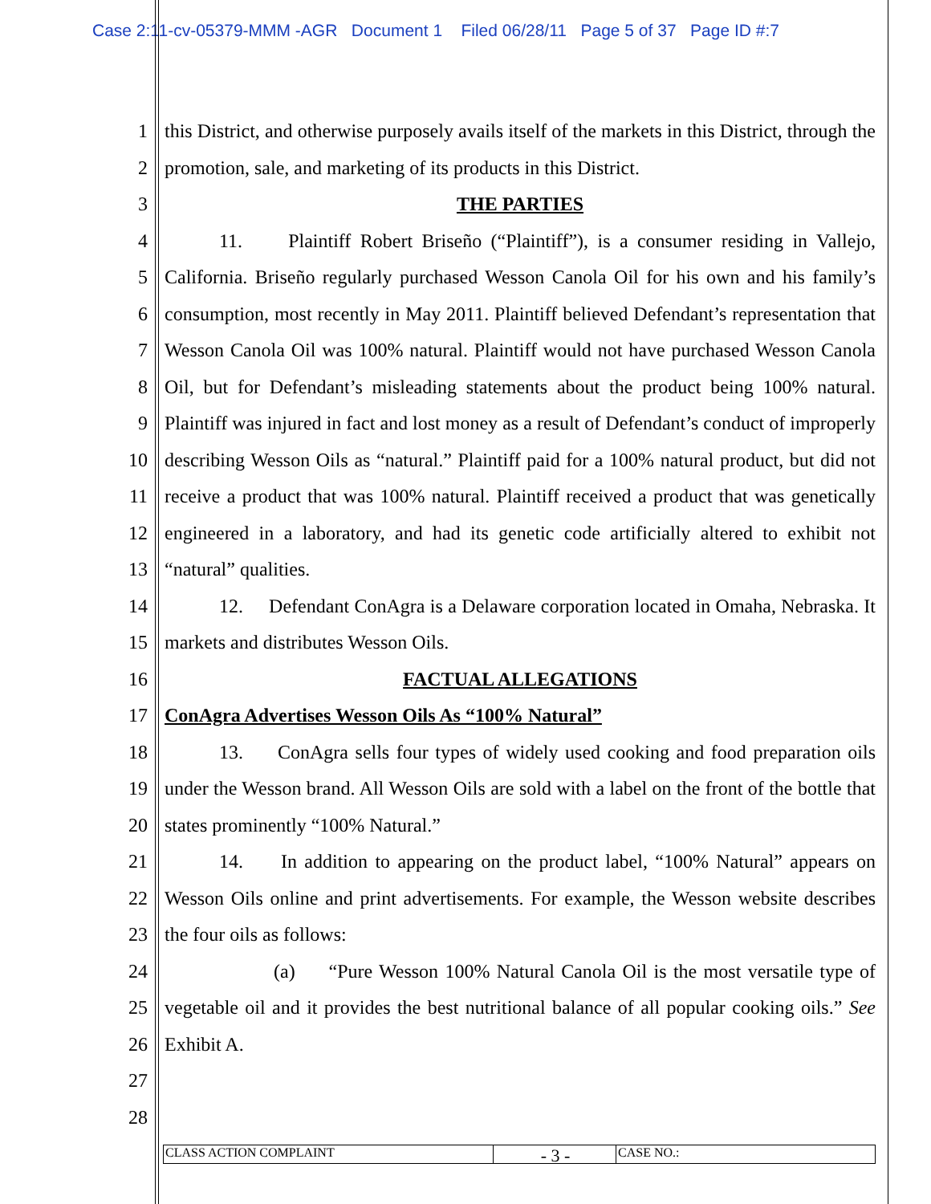Case 2:11-cv-05379-MMM -AGR Document 1 Filed 06/28/11 Page 5 of 37 Page ID #:7
1
2
3
4
5
6
7
8
9
10
11
12
13
14
15
16
17
18
19
20
21
22
23
24
25
26
27
28
this District, and otherwise purposely avails itself of the markets in this District, through the promotion, sale, and marketing of its products in this District.
THE PARTIES
11. Plaintiff Robert Briseño (“Plaintiff”), is a consumer residing in Vallejo, California. Briseño regularly purchased Wesson Canola Oil for his own and his family’s consumption, most recently in May 2011. Plaintiff believed Defendant’s representation that Wesson Canola Oil was 100% natural. Plaintiff would not have purchased Wesson Canola Oil, but for Defendant’s misleading statements about the product being 100% natural. Plaintiff was injured in fact and lost money as a result of Defendant’s conduct of improperly describing Wesson Oils as “natural.” Plaintiff paid for a 100% natural product, but did not receive a product that was 100% natural. Plaintiff received a product that was genetically engineered in a laboratory, and had its genetic code artificially altered to exhibit not “natural” qualities.
12. Defendant ConAgra is a Delaware corporation located in Omaha, Nebraska. It markets and distributes Wesson Oils.
FACTUAL ALLEGATIONS
ConAgra Advertises Wesson Oils As “100% Natural”
13. ConAgra sells four types of widely used cooking and food preparation oils under the Wesson brand. All Wesson Oils are sold with a label on the front of the bottle that states prominently “100% Natural.”
14. In addition to appearing on the product label, “100% Natural” appears on Wesson Oils online and print advertisements. For example, the Wesson website describes the four oils as follows:
(a) “Pure Wesson 100% Natural Canola Oil is the most versatile type of vegetable oil and it provides the best nutritional balance of all popular cooking oils.” See Exhibit A.
CLASS ACTION COMPLAINT
- 3 -
CASE NO.: